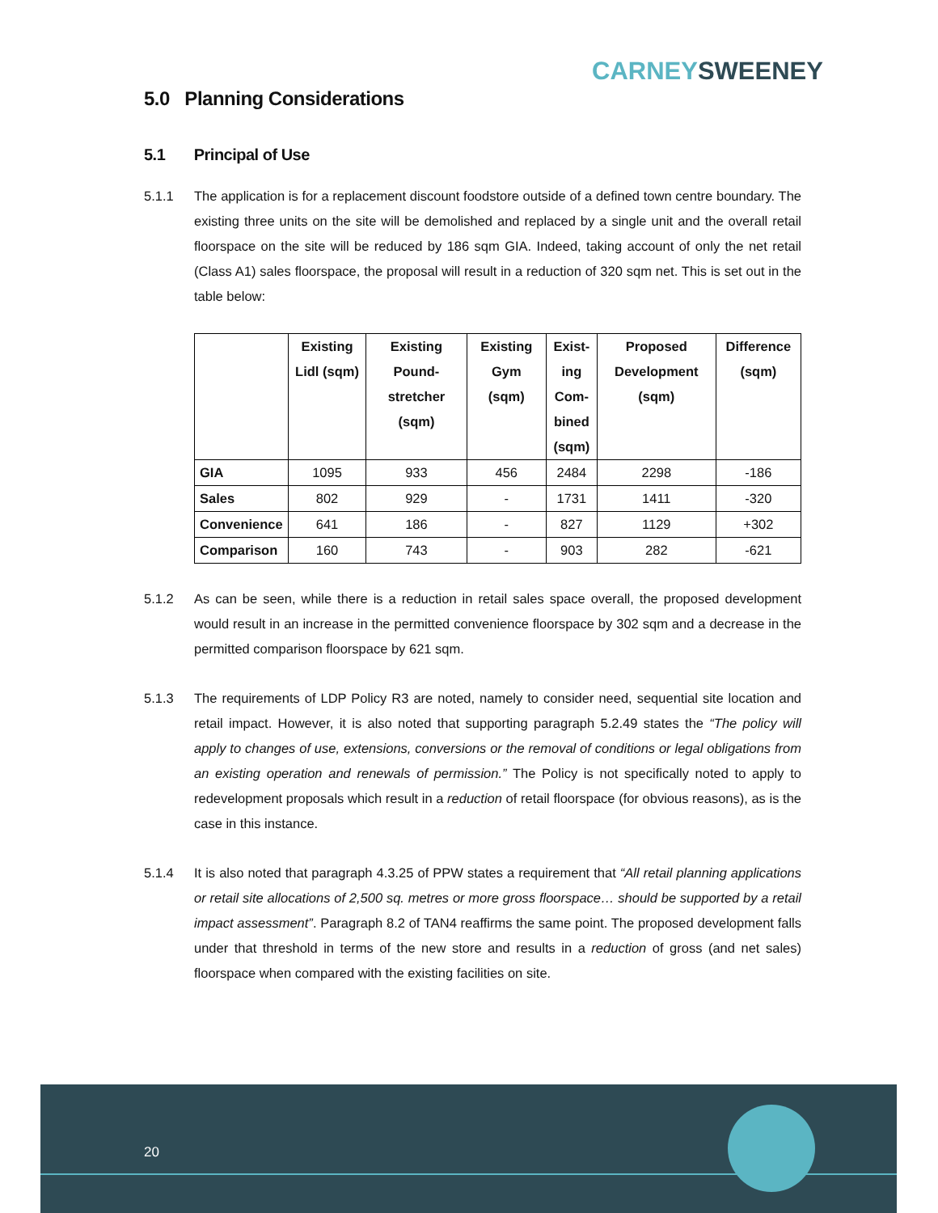CARNEY SWEENEY
5.0 Planning Considerations
5.1 Principal of Use
5.1.1 The application is for a replacement discount foodstore outside of a defined town centre boundary. The existing three units on the site will be demolished and replaced by a single unit and the overall retail floorspace on the site will be reduced by 186 sqm GIA. Indeed, taking account of only the net retail (Class A1) sales floorspace, the proposal will result in a reduction of 320 sqm net. This is set out in the table below:
| | Existing Lidl (sqm) | Existing Pound-stretcher (sqm) | Existing Gym (sqm) | Exist-ing Com-bined (sqm) | Proposed Development (sqm) | Difference (sqm) |
| --- | --- | --- | --- | --- | --- | --- |
| GIA | 1095 | 933 | 456 | 2484 | 2298 | -186 |
| Sales | 802 | 929 | - | 1731 | 1411 | -320 |
| Convenience | 641 | 186 | - | 827 | 1129 | +302 |
| Comparison | 160 | 743 | - | 903 | 282 | -621 |
5.1.2 As can be seen, while there is a reduction in retail sales space overall, the proposed development would result in an increase in the permitted convenience floorspace by 302 sqm and a decrease in the permitted comparison floorspace by 621 sqm.
5.1.3 The requirements of LDP Policy R3 are noted, namely to consider need, sequential site location and retail impact. However, it is also noted that supporting paragraph 5.2.49 states the “The policy will apply to changes of use, extensions, conversions or the removal of conditions or legal obligations from an existing operation and renewals of permission.” The Policy is not specifically noted to apply to redevelopment proposals which result in a reduction of retail floorspace (for obvious reasons), as is the case in this instance.
5.1.4 It is also noted that paragraph 4.3.25 of PPW states a requirement that “All retail planning applications or retail site allocations of 2,500 sq. metres or more gross floorspace… should be supported by a retail impact assessment”. Paragraph 8.2 of TAN4 reaffirms the same point. The proposed development falls under that threshold in terms of the new store and results in a reduction of gross (and net sales) floorspace when compared with the existing facilities on site.
20